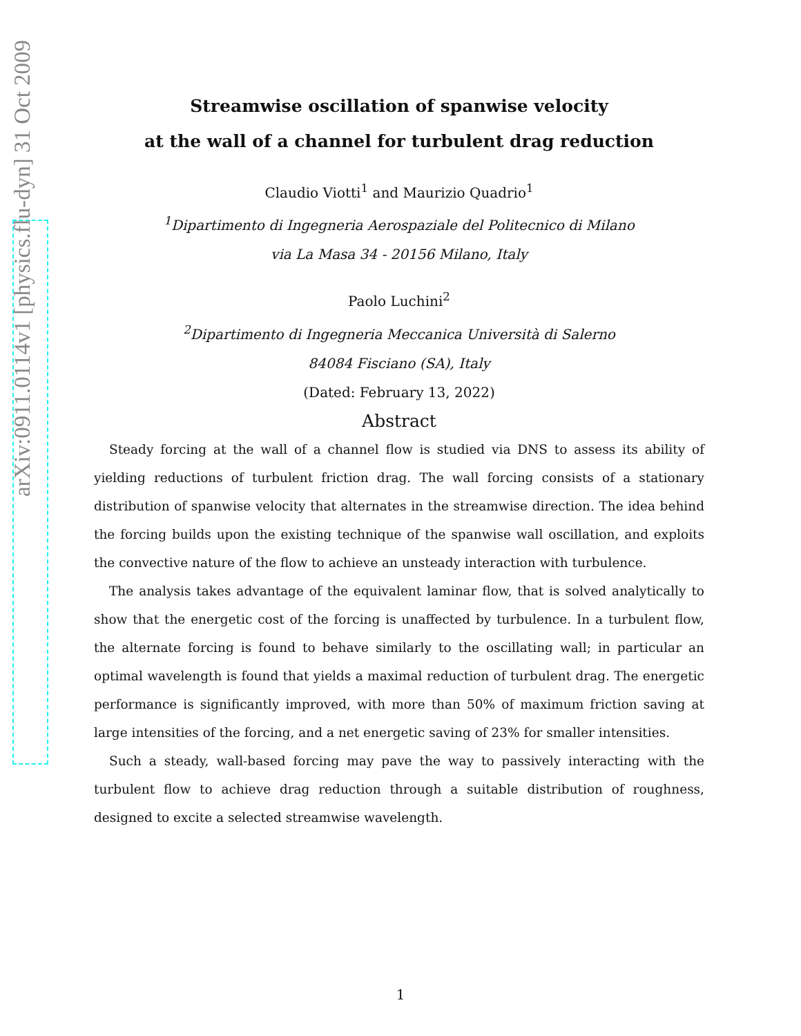arXiv:0911.0114v1 [physics.flu-dyn] 31 Oct 2009
Streamwise oscillation of spanwise velocity
at the wall of a channel for turbulent drag reduction
Claudio Viotti<sup>1</sup> and Maurizio Quadrio<sup>1</sup>
<sup>1</sup> Dipartimento di Ingegneria Aerospaziale del Politecnico di Milano
via La Masa 34 - 20156 Milano, Italy
Paolo Luchini<sup>2</sup>
<sup>2</sup> Dipartimento di Ingegneria Meccanica Università di Salerno
84084 Fisciano (SA), Italy
(Dated: February 13, 2022)
Abstract
Steady forcing at the wall of a channel flow is studied via DNS to assess its ability of yielding reductions of turbulent friction drag. The wall forcing consists of a stationary distribution of spanwise velocity that alternates in the streamwise direction. The idea behind the forcing builds upon the existing technique of the spanwise wall oscillation, and exploits the convective nature of the flow to achieve an unsteady interaction with turbulence.
The analysis takes advantage of the equivalent laminar flow, that is solved analytically to show that the energetic cost of the forcing is unaffected by turbulence. In a turbulent flow, the alternate forcing is found to behave similarly to the oscillating wall; in particular an optimal wavelength is found that yields a maximal reduction of turbulent drag. The energetic performance is significantly improved, with more than 50% of maximum friction saving at large intensities of the forcing, and a net energetic saving of 23% for smaller intensities.
Such a steady, wall-based forcing may pave the way to passively interacting with the turbulent flow to achieve drag reduction through a suitable distribution of roughness, designed to excite a selected streamwise wavelength.
1